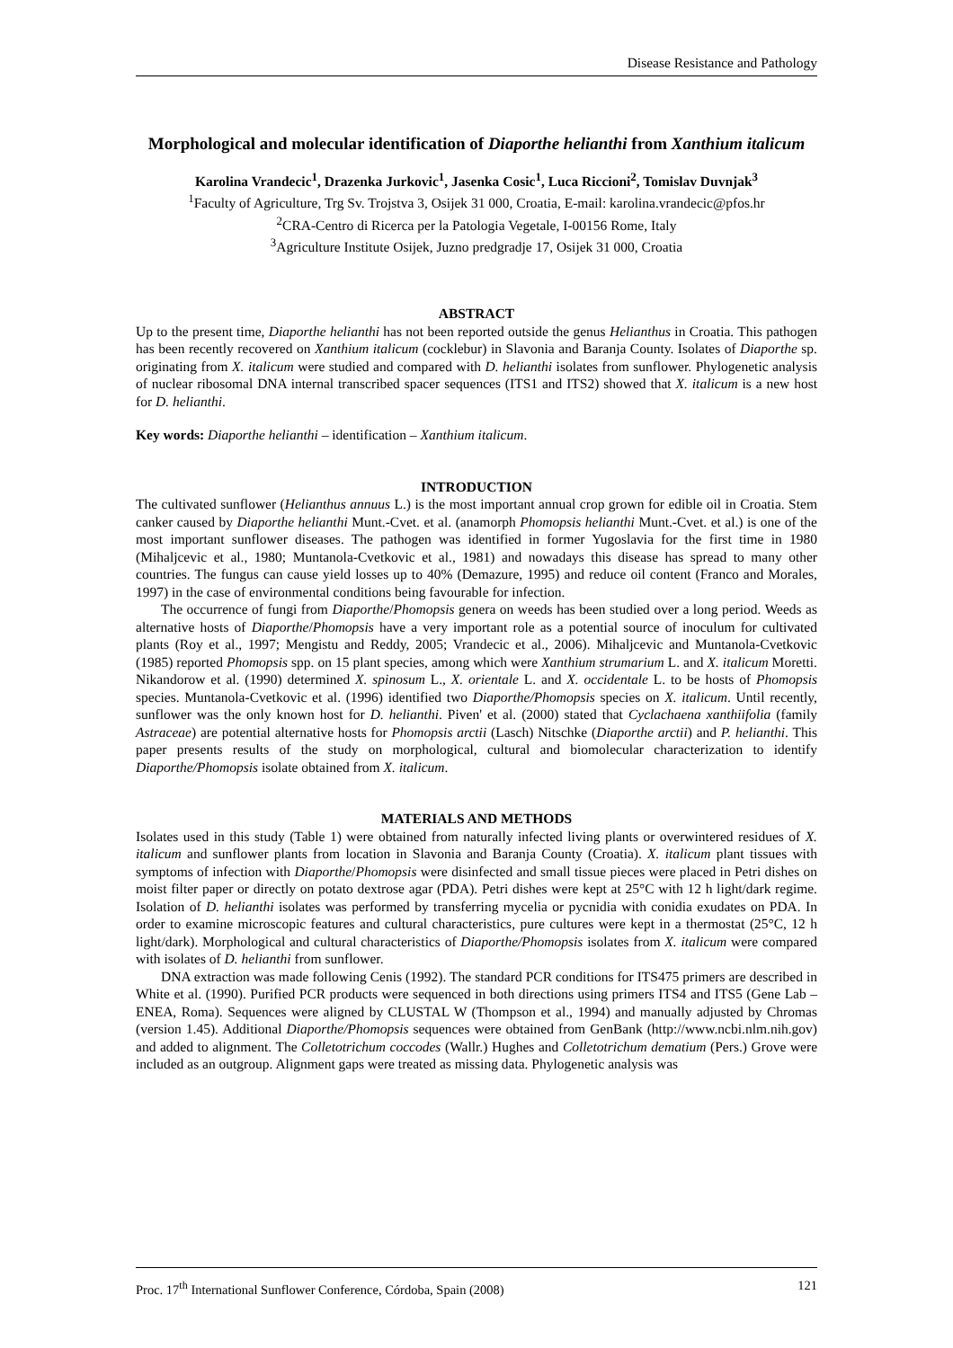Disease Resistance and Pathology
Morphological and molecular identification of Diaporthe helianthi from Xanthium italicum
Karolina Vrandecic<sup>1</sup>, Drazenka Jurkovic<sup>1</sup>, Jasenka Cosic<sup>1</sup>, Luca Riccioni<sup>2</sup>, Tomislav Duvnjak<sup>3</sup>
<sup>1</sup> Faculty of Agriculture, Trg Sv. Trojstva 3, Osijek 31 000, Croatia, E-mail: karolina.vrandecic@pfos.hr
<sup>2</sup> CRA-Centro di Ricerca per la Patologia Vegetale, I-00156 Rome, Italy
<sup>3</sup> Agriculture Institute Osijek, Juzno predgradje 17, Osijek 31 000, Croatia
ABSTRACT
Up to the present time, Diaporthe helianthi has not been reported outside the genus Helianthus in Croatia. This pathogen has been recently recovered on Xanthium italicum (cocklebur) in Slavonia and Baranja County. Isolates of Diaporthe sp. originating from X. italicum were studied and compared with D. helianthi isolates from sunflower. Phylogenetic analysis of nuclear ribosomal DNA internal transcribed spacer sequences (ITS1 and ITS2) showed that X. italicum is a new host for D. helianthi.
Key words: Diaporthe helianthi – identification – Xanthium italicum.
INTRODUCTION
The cultivated sunflower (Helianthus annuus L.) is the most important annual crop grown for edible oil in Croatia. Stem canker caused by Diaporthe helianthi Munt.-Cvet. et al. (anamorph Phomopsis helianthi Munt.-Cvet. et al.) is one of the most important sunflower diseases. The pathogen was identified in former Yugoslavia for the first time in 1980 (Mihaljcevic et al., 1980; Muntanola-Cvetkovic et al., 1981) and nowadays this disease has spread to many other countries. The fungus can cause yield losses up to 40% (Demazure, 1995) and reduce oil content (Franco and Morales, 1997) in the case of environmental conditions being favourable for infection.
The occurrence of fungi from Diaporthe/Phomopsis genera on weeds has been studied over a long period. Weeds as alternative hosts of Diaporthe/Phomopsis have a very important role as a potential source of inoculum for cultivated plants (Roy et al., 1997; Mengistu and Reddy, 2005; Vrandecic et al., 2006). Mihaljcevic and Muntanola-Cvetkovic (1985) reported Phomopsis spp. on 15 plant species, among which were Xanthium strumarium L. and X. italicum Moretti. Nikandorow et al. (1990) determined X. spinosum L., X. orientale L. and X. occidentale L. to be hosts of Phomopsis species. Muntanola-Cvetkovic et al. (1996) identified two Diaporthe/Phomopsis species on X. italicum. Until recently, sunflower was the only known host for D. helianthi. Piven' et al. (2000) stated that Cyclachaena xanthiifolia (family Astraceae) are potential alternative hosts for Phomopsis arctii (Lasch) Nitschke (Diaporthe arctii) and P. helianthi. This paper presents results of the study on morphological, cultural and biomolecular characterization to identify Diaporthe/Phomopsis isolate obtained from X. italicum.
MATERIALS AND METHODS
Isolates used in this study (Table 1) were obtained from naturally infected living plants or overwintered residues of X. italicum and sunflower plants from location in Slavonia and Baranja County (Croatia). X. italicum plant tissues with symptoms of infection with Diaporthe/Phomopsis were disinfected and small tissue pieces were placed in Petri dishes on moist filter paper or directly on potato dextrose agar (PDA). Petri dishes were kept at 25°C with 12 h light/dark regime. Isolation of D. helianthi isolates was performed by transferring mycelia or pycnidia with conidia exudates on PDA. In order to examine microscopic features and cultural characteristics, pure cultures were kept in a thermostat (25°C, 12 h light/dark). Morphological and cultural characteristics of Diaporthe/Phomopsis isolates from X. italicum were compared with isolates of D. helianthi from sunflower.
DNA extraction was made following Cenis (1992). The standard PCR conditions for ITS475 primers are described in White et al. (1990). Purified PCR products were sequenced in both directions using primers ITS4 and ITS5 (Gene Lab – ENEA, Roma). Sequences were aligned by CLUSTAL W (Thompson et al., 1994) and manually adjusted by Chromas (version 1.45). Additional Diaporthe/Phomopsis sequences were obtained from GenBank (http://www.ncbi.nlm.nih.gov) and added to alignment. The Colletotrichum coccodes (Wallr.) Hughes and Colletotrichum dematium (Pers.) Grove were included as an outgroup. Alignment gaps were treated as missing data. Phylogenetic analysis was
Proc. 17<sup>th</sup> International Sunflower Conference, Córdoba, Spain (2008) 121